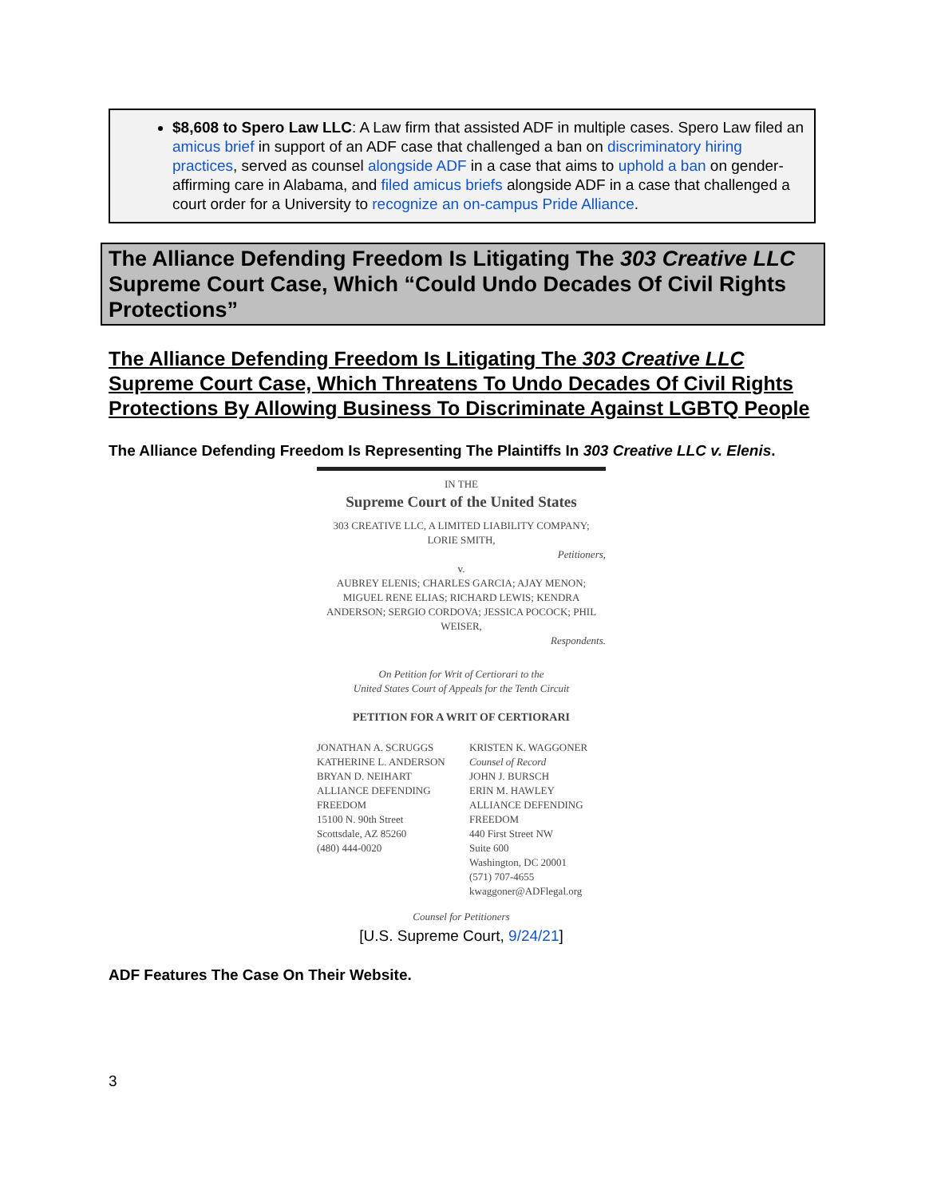$8,608 to Spero Law LLC: A Law firm that assisted ADF in multiple cases. Spero Law filed an amicus brief in support of an ADF case that challenged a ban on discriminatory hiring practices, served as counsel alongside ADF in a case that aims to uphold a ban on gender-affirming care in Alabama, and filed amicus briefs alongside ADF in a case that challenged a court order for a University to recognize an on-campus Pride Alliance.
The Alliance Defending Freedom Is Litigating The 303 Creative LLC Supreme Court Case, Which “Could Undo Decades Of Civil Rights Protections”
The Alliance Defending Freedom Is Litigating The 303 Creative LLC Supreme Court Case, Which Threatens To Undo Decades Of Civil Rights Protections By Allowing Business To Discriminate Against LGBTQ People
The Alliance Defending Freedom Is Representing The Plaintiffs In 303 Creative LLC v. Elenis.
IN THE
Supreme Court of the United States
303 CREATIVE LLC, A LIMITED LIABILITY COMPANY;
LORIE SMITH,
Petitioners,
v.
AUBREY ELENIS; CHARLES GARCIA; AJAY MENON; MIGUEL RENE ELIAS; RICHARD LEWIS; KENDRA ANDERSON; SERGIO CORDOVA; JESSICA POCOCK; PHIL WEISER,
Respondents.
On Petition for Writ of Certiorari to the
United States Court of Appeals for the Tenth Circuit
PETITION FOR A WRIT OF CERTIORARI
JONATHAN A. SCRUGGS
KATHERINE L. ANDERSON
BRYAN D. NEIHART
ALLIANCE DEFENDING FREEDOM
15100 N. 90th Street
Scottsdale, AZ 85260
(480) 444-0020
KRISTEN K. WAGGONER
Counsel of Record
JOHN J. BURSCH
ERIN M. HAWLEY
ALLIANCE DEFENDING FREEDOM
440 First Street NW
Suite 600
Washington, DC 20001
(571) 707-4655
kwaggoner@ADFlegal.org
Counsel for Petitioners
[U.S. Supreme Court, 9/24/21]
ADF Features The Case On Their Website.
3